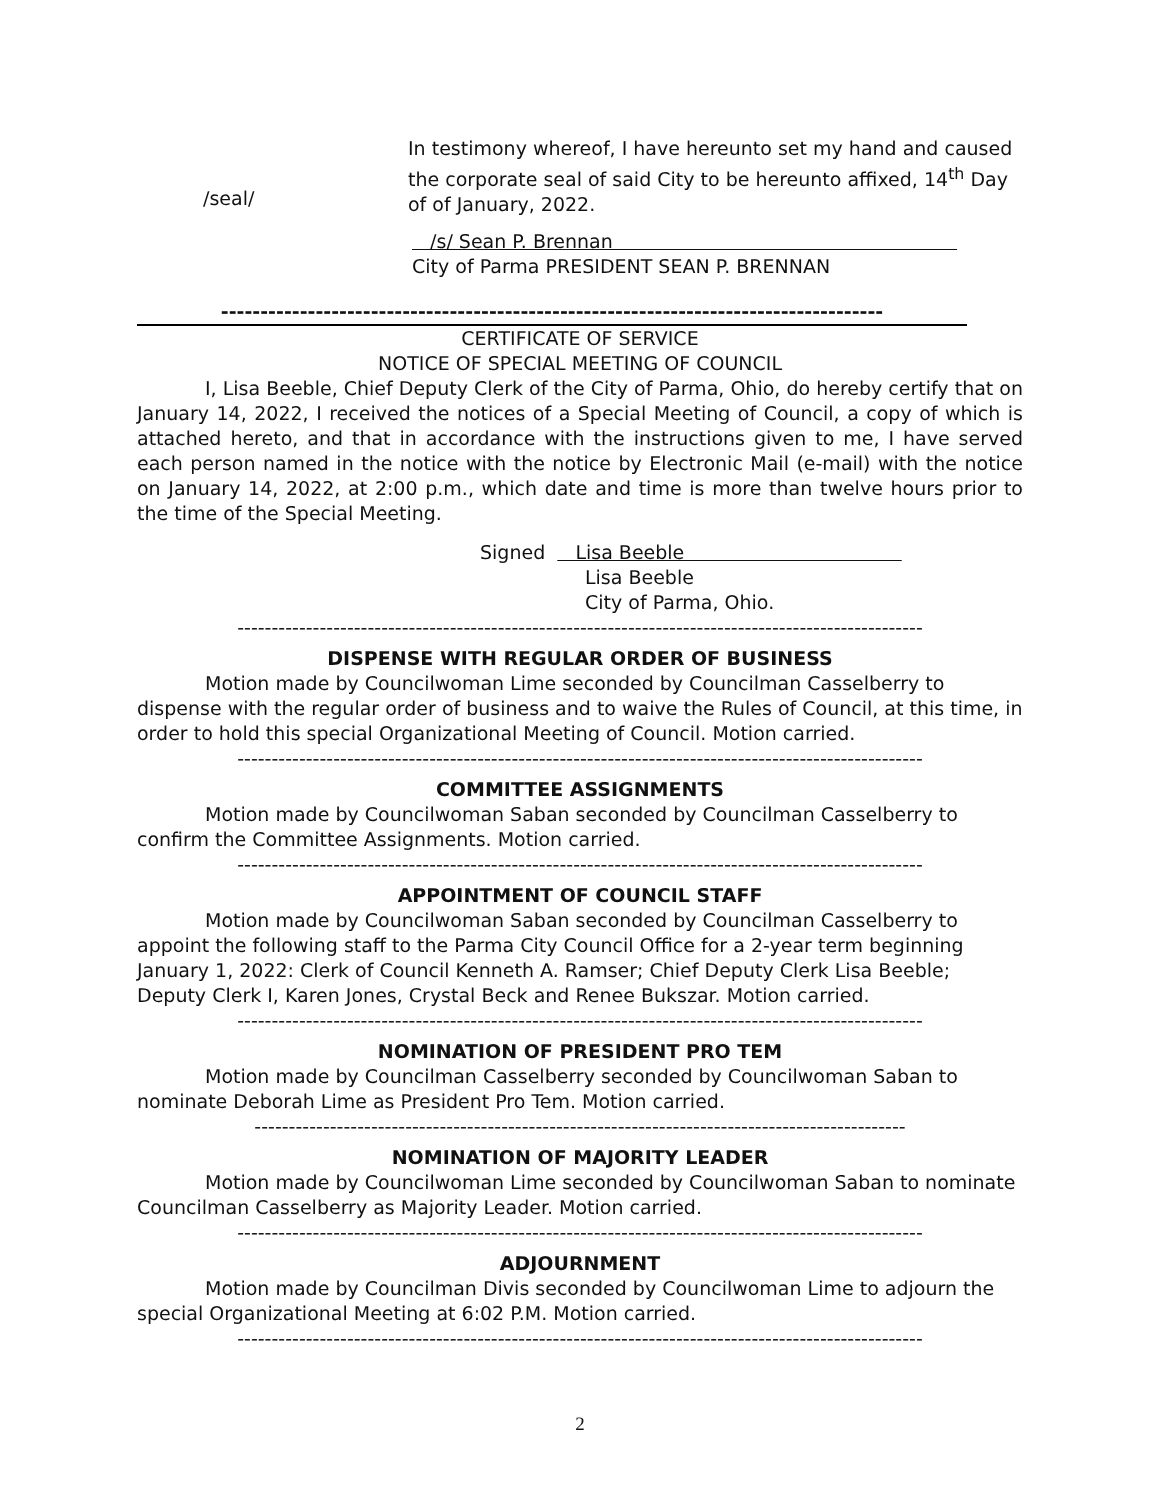/seal/
In testimony whereof, I have hereunto set my hand and caused the corporate seal of said City to be hereunto affixed, 14<sup>th</sup> Day of of January, 2022.
/s/ Sean P. Brennan
City of Parma PRESIDENT SEAN P. BRENNAN
------------------------------------------------------------------------------------
CERTIFICATE OF SERVICE
NOTICE OF SPECIAL MEETING OF COUNCIL
I, Lisa Beeble, Chief Deputy Clerk of the City of Parma, Ohio, do hereby certify that on January 14, 2022, I received the notices of a Special Meeting of Council, a copy of which is attached hereto, and that in accordance with the instructions given to me, I have served each person named in the notice with the notice by Electronic Mail (e-mail) with the notice on January 14, 2022, at 2:00 p.m., which date and time is more than twelve hours prior to the time of the Special Meeting.
Signed Lisa Beeble
Lisa Beeble
City of Parma, Ohio.
----------------------------------------------------------------------------------------------------
DISPENSE WITH REGULAR ORDER OF BUSINESS
Motion made by Councilwoman Lime seconded by Councilman Casselberry to dispense with the regular order of business and to waive the Rules of Council, at this time, in order to hold this special Organizational Meeting of Council. Motion carried.
----------------------------------------------------------------------------------------------------
COMMITTEE ASSIGNMENTS
Motion made by Councilwoman Saban seconded by Councilman Casselberry to confirm the Committee Assignments. Motion carried.
----------------------------------------------------------------------------------------------------
APPOINTMENT OF COUNCIL STAFF
Motion made by Councilwoman Saban seconded by Councilman Casselberry to appoint the following staff to the Parma City Council Office for a 2-year term beginning January 1, 2022: Clerk of Council Kenneth A. Ramser; Chief Deputy Clerk Lisa Beeble; Deputy Clerk I, Karen Jones, Crystal Beck and Renee Bukszar. Motion carried.
----------------------------------------------------------------------------------------------------
NOMINATION OF PRESIDENT PRO TEM
Motion made by Councilman Casselberry seconded by Councilwoman Saban to nominate Deborah Lime as President Pro Tem. Motion carried.
-----------------------------------------------------------------------------------------------
NOMINATION OF MAJORITY LEADER
Motion made by Councilwoman Lime seconded by Councilwoman Saban to nominate Councilman Casselberry as Majority Leader. Motion carried.
----------------------------------------------------------------------------------------------------
ADJOURNMENT
Motion made by Councilman Divis seconded by Councilwoman Lime to adjourn the special Organizational Meeting at 6:02 P.M. Motion carried.
----------------------------------------------------------------------------------------------------
2